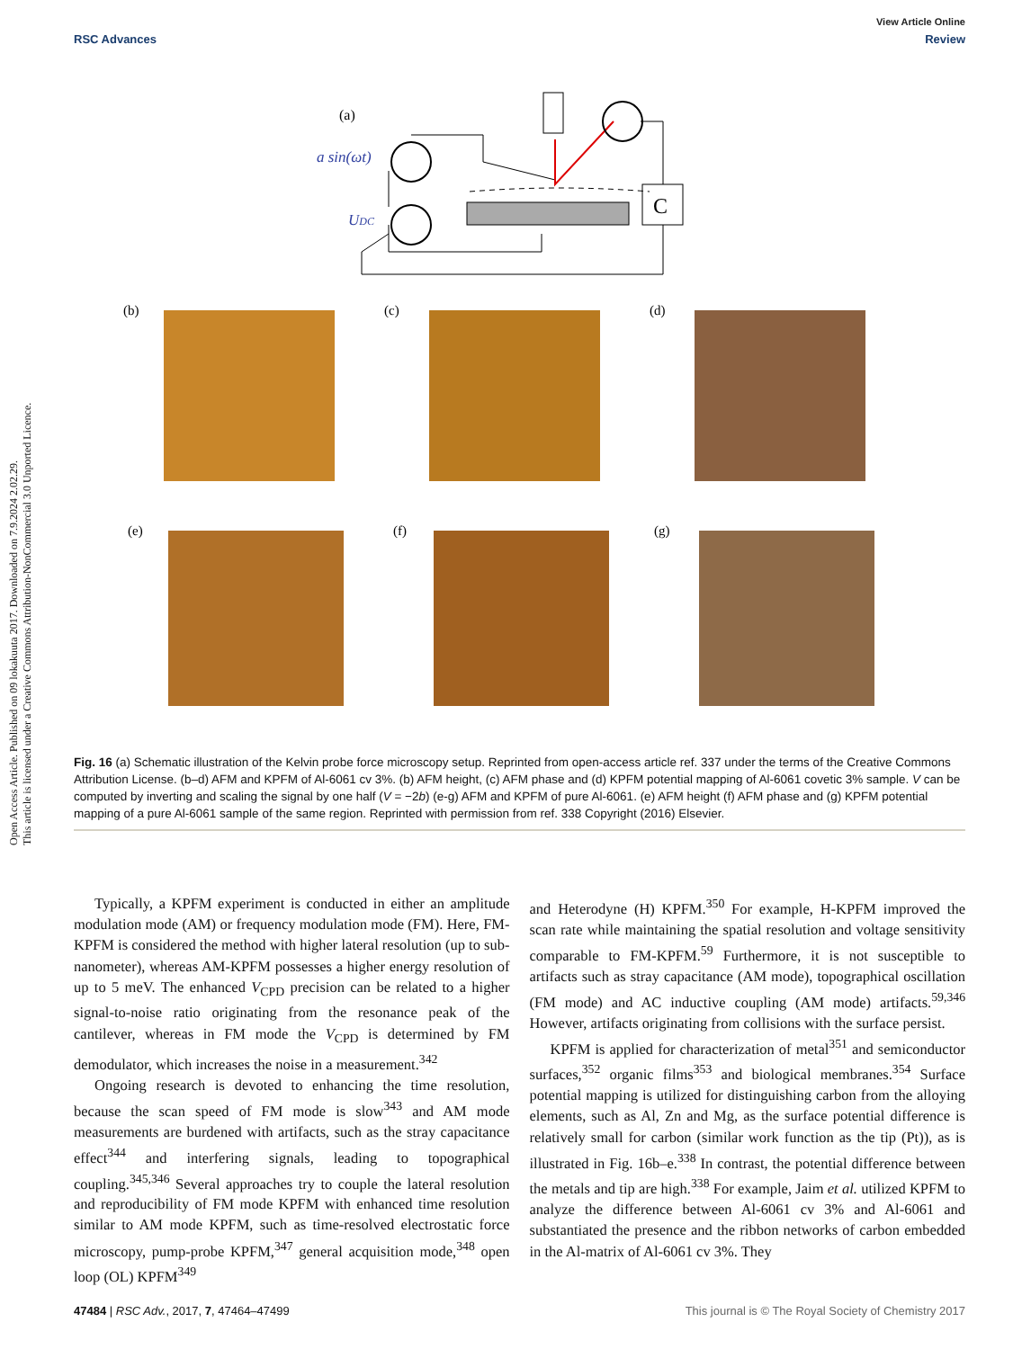View Article Online
RSC Advances Review
Open Access Article. Published on 09 lokakuuta 2017. Downloaded on 7.9.2024 2.02.29.
This article is licensed under a Creative Commons Attribution-NonCommercial 3.0 Unported Licence.
(a)
a sin(ωt)
UDC
C
(b)
(c)
(d)
(e)
(f)
(g)
Fig. 16 (a) Schematic illustration of the Kelvin probe force microscopy setup. Reprinted from open-access article ref. 337 under the terms of the Creative Commons Attribution License. (b–d) AFM and KPFM of Al-6061 cv 3%. (b) AFM height, (c) AFM phase and (d) KPFM potential mapping of Al-6061 covetic 3% sample. V can be computed by inverting and scaling the signal by one half (V = −2b) (e-g) AFM and KPFM of pure Al-6061. (e) AFM height (f) AFM phase and (g) KPFM potential mapping of a pure Al-6061 sample of the same region. Reprinted with permission from ref. 338 Copyright (2016) Elsevier.
Typically, a KPFM experiment is conducted in either an amplitude modulation mode (AM) or frequency modulation mode (FM). Here, FM-KPFM is considered the method with higher lateral resolution (up to sub-nanometer), whereas AM-KPFM possesses a higher energy resolution of up to 5 meV. The enhanced V<sub>CPD</sub> precision can be related to a higher signal-to-noise ratio originating from the resonance peak of the cantilever, whereas in FM mode the V<sub>CPD</sub> is determined by FM demodulator, which increases the noise in a measurement.<sup>342</sup>
Ongoing research is devoted to enhancing the time resolution, because the scan speed of FM mode is slow<sup>343</sup> and AM mode measurements are burdened with artifacts, such as the stray capacitance effect<sup>344</sup> and interfering signals, leading to topographical coupling.<sup>345,346</sup> Several approaches try to couple the lateral resolution and reproducibility of FM mode KPFM with enhanced time resolution similar to AM mode KPFM, such as time-resolved electrostatic force microscopy, pump-probe KPFM,<sup>347</sup> general acquisition mode,<sup>348</sup> open loop (OL) KPFM<sup>349</sup>
and Heterodyne (H) KPFM.<sup>350</sup> For example, H-KPFM improved the scan rate while maintaining the spatial resolution and voltage sensitivity comparable to FM-KPFM.<sup>59</sup> Furthermore, it is not susceptible to artifacts such as stray capacitance (AM mode), topographical oscillation (FM mode) and AC inductive coupling (AM mode) artifacts.<sup>59,346</sup> However, artifacts originating from collisions with the surface persist.
KPFM is applied for characterization of metal<sup>351</sup> and semiconductor surfaces,<sup>352</sup> organic films<sup>353</sup> and biological membranes.<sup>354</sup> Surface potential mapping is utilized for distinguishing carbon from the alloying elements, such as Al, Zn and Mg, as the surface potential difference is relatively small for carbon (similar work function as the tip (Pt)), as is illustrated in Fig. 16b–e.<sup>338</sup> In contrast, the potential difference between the metals and tip are high.<sup>338</sup> For example, Jaim et al. utilized KPFM to analyze the difference between Al-6061 cv 3% and Al-6061 and substantiated the presence and the ribbon networks of carbon embedded in the Al-matrix of Al-6061 cv 3%. They
47484 | RSC Adv., 2017, 7, 47464–47499 This journal is © The Royal Society of Chemistry 2017